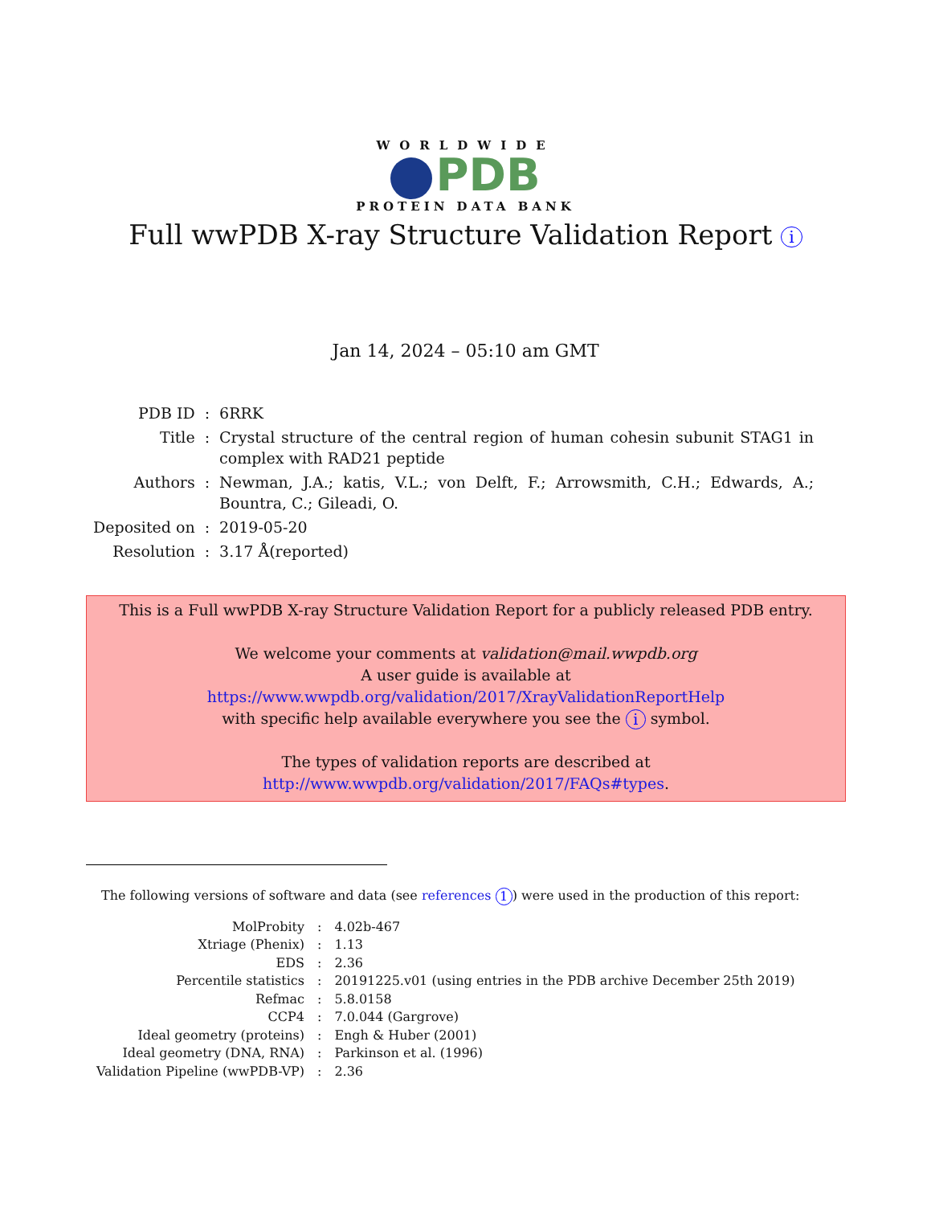WORLDWIDE
PDB
PROTEIN DATA BANK
Full wwPDB X-ray Structure Validation Report i
Jan 14, 2024 – 05:10 am GMT
| PDB ID | : | 6RRK |
| Title | : | Crystal structure of the central region of human cohesin subunit STAG1 in complex with RAD21 peptide |
| Authors | : | Newman, J.A.; katis, V.L.; von Delft, F.; Arrowsmith, C.H.; Edwards, A.; Bountra, C.; Gileadi, O. |
| Deposited on | : | 2019-05-20 |
| Resolution | : | 3.17 Å(reported) |
This is a Full wwPDB X-ray Structure Validation Report for a publicly released PDB entry.
We welcome your comments at validation@mail.wwpdb.org
A user guide is available at
https://www.wwpdb.org/validation/2017/XrayValidationReportHelp
with specific help available everywhere you see the i symbol.
The types of validation reports are described at
http://www.wwpdb.org/validation/2017/FAQs#types.
The following versions of software and data (see references 1) were used in the production of this report:
| MolProbity | : | 4.02b-467 |
| Xtriage (Phenix) | : | 1.13 |
| EDS | : | 2.36 |
| Percentile statistics | : | 20191225.v01 (using entries in the PDB archive December 25th 2019) |
| Refmac | : | 5.8.0158 |
| CCP4 | : | 7.0.044 (Gargrove) |
| Ideal geometry (proteins) | : | Engh & Huber (2001) |
| Ideal geometry (DNA, RNA) | : | Parkinson et al. (1996) |
| Validation Pipeline (wwPDB-VP) | : | 2.36 |